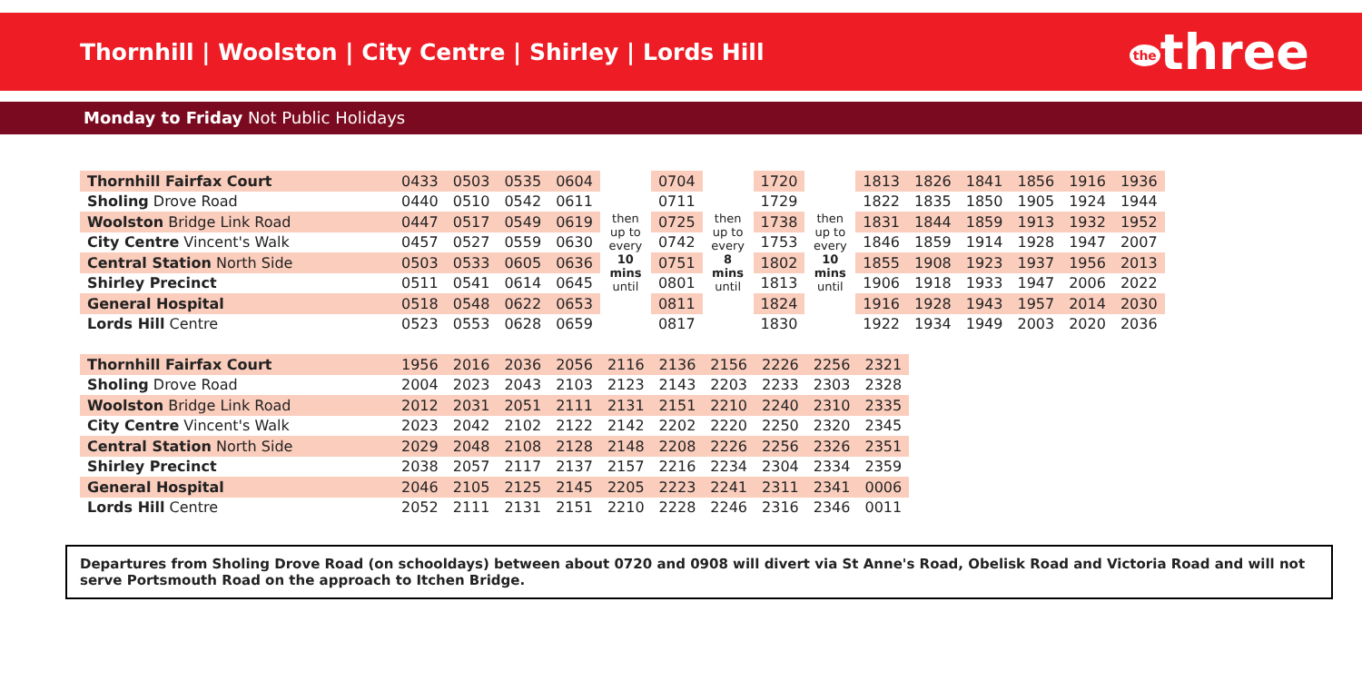Thornhill | Woolston | City Centre | Shirley | Lords Hill
the three
Monday to Friday Not Public Holidays
| Thornhill Fairfax Court | 0433 | 0503 | 0535 | 0604 | then up to every 10 mins until | 0704 | then up to every 8 mins until | 1720 | then up to every 10 mins until | 1813 | 1826 | 1841 | 1856 | 1916 | 1936 |
| Sholing Drove Road | 0440 | 0510 | 0542 | 0611 | | 0711 | | 1729 | | 1822 | 1835 | 1850 | 1905 | 1924 | 1944 |
| Woolston Bridge Link Road | 0447 | 0517 | 0549 | 0619 | | 0725 | | 1738 | | 1831 | 1844 | 1859 | 1913 | 1932 | 1952 |
| City Centre Vincent's Walk | 0457 | 0527 | 0559 | 0630 | | 0742 | | 1753 | | 1846 | 1859 | 1914 | 1928 | 1947 | 2007 |
| Central Station North Side | 0503 | 0533 | 0605 | 0636 | | 0751 | | 1802 | | 1855 | 1908 | 1923 | 1937 | 1956 | 2013 |
| Shirley Precinct | 0511 | 0541 | 0614 | 0645 | | 0801 | | 1813 | | 1906 | 1918 | 1933 | 1947 | 2006 | 2022 |
| General Hospital | 0518 | 0548 | 0622 | 0653 | | 0811 | | 1824 | | 1916 | 1928 | 1943 | 1957 | 2014 | 2030 |
| Lords Hill Centre | 0523 | 0553 | 0628 | 0659 | | 0817 | | 1830 | | 1922 | 1934 | 1949 | 2003 | 2020 | 2036 |
| Thornhill Fairfax Court | 1956 | 2016 | 2036 | 2056 | 2116 | 2136 | 2156 | 2226 | 2256 | 2321 |
| Sholing Drove Road | 2004 | 2023 | 2043 | 2103 | 2123 | 2143 | 2203 | 2233 | 2303 | 2328 |
| Woolston Bridge Link Road | 2012 | 2031 | 2051 | 2111 | 2131 | 2151 | 2210 | 2240 | 2310 | 2335 |
| City Centre Vincent's Walk | 2023 | 2042 | 2102 | 2122 | 2142 | 2202 | 2220 | 2250 | 2320 | 2345 |
| Central Station North Side | 2029 | 2048 | 2108 | 2128 | 2148 | 2208 | 2226 | 2256 | 2326 | 2351 |
| Shirley Precinct | 2038 | 2057 | 2117 | 2137 | 2157 | 2216 | 2234 | 2304 | 2334 | 2359 |
| General Hospital | 2046 | 2105 | 2125 | 2145 | 2205 | 2223 | 2241 | 2311 | 2341 | 0006 |
| Lords Hill Centre | 2052 | 2111 | 2131 | 2151 | 2210 | 2228 | 2246 | 2316 | 2346 | 0011 |
Departures from Sholing Drove Road (on schooldays) between about 0720 and 0908 will divert via St Anne's Road, Obelisk Road and Victoria Road and will not serve Portsmouth Road on the approach to Itchen Bridge.